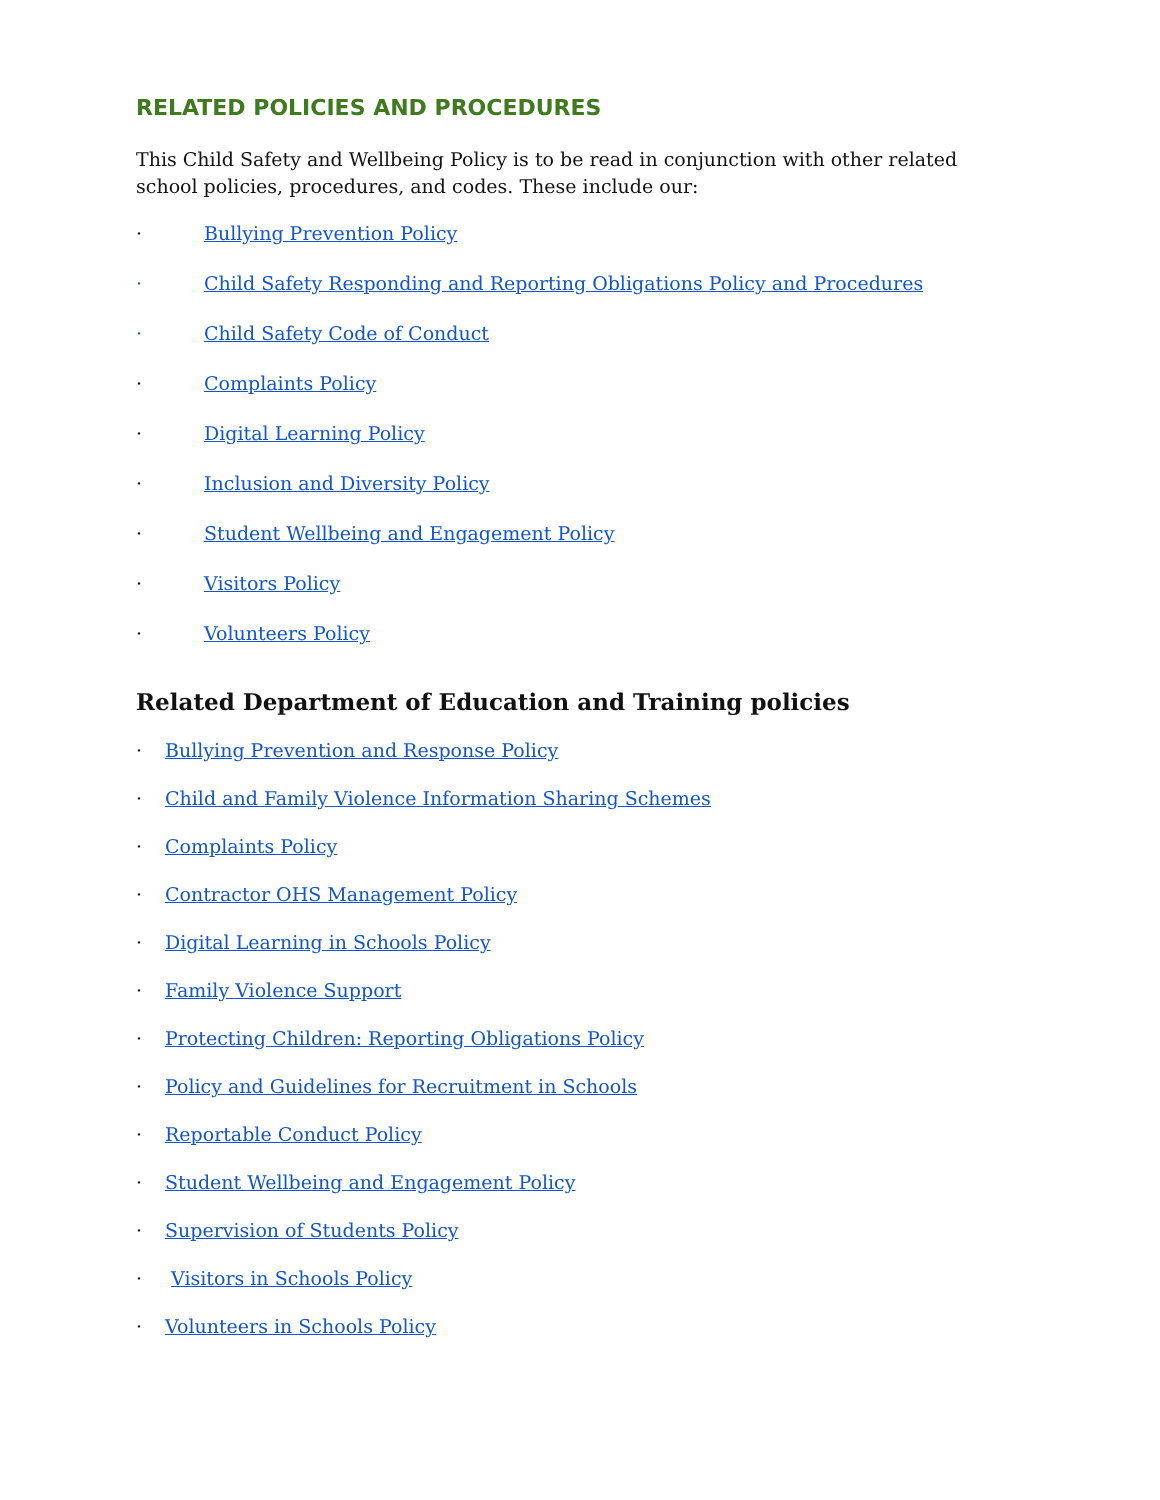RELATED POLICIES AND PROCEDURES
This Child Safety and Wellbeing Policy is to be read in conjunction with other related school policies, procedures, and codes. These include our:
· Bullying Prevention Policy
· Child Safety Responding and Reporting Obligations Policy and Procedures
· Child Safety Code of Conduct
· Complaints Policy
· Digital Learning Policy
· Inclusion and Diversity Policy
· Student Wellbeing and Engagement Policy
· Visitors Policy
· Volunteers Policy
Related Department of Education and Training policies
· Bullying Prevention and Response Policy
· Child and Family Violence Information Sharing Schemes
· Complaints Policy
· Contractor OHS Management Policy
· Digital Learning in Schools Policy
· Family Violence Support
· Protecting Children: Reporting Obligations Policy
· Policy and Guidelines for Recruitment in Schools
· Reportable Conduct Policy
· Student Wellbeing and Engagement Policy
· Supervision of Students Policy
· Visitors in Schools Policy
· Volunteers in Schools Policy